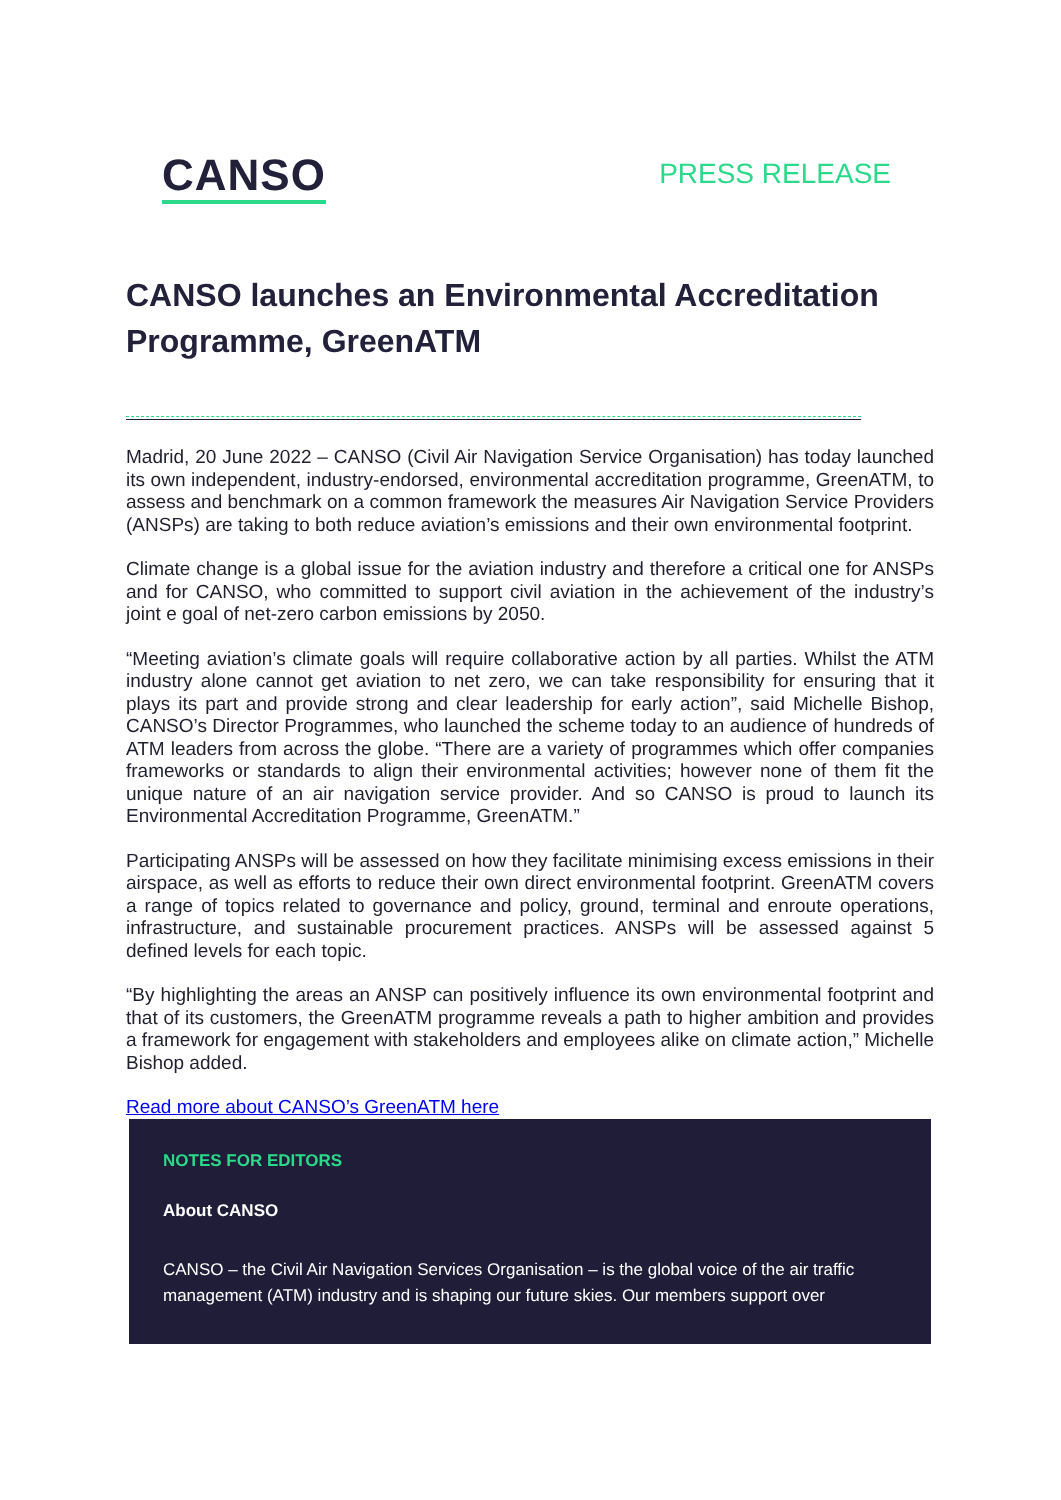CANSO
PRESS RELEASE
CANSO launches an Environmental Accreditation Programme, GreenATM
Madrid, 20 June 2022 – CANSO (Civil Air Navigation Service Organisation) has today launched its own independent, industry-endorsed, environmental accreditation programme, GreenATM, to assess and benchmark on a common framework the measures Air Navigation Service Providers (ANSPs) are taking to both reduce aviation’s emissions and their own environmental footprint.
Climate change is a global issue for the aviation industry and therefore a critical one for ANSPs and for CANSO, who committed to support civil aviation in the achievement of the industry’s joint e goal of net-zero carbon emissions by 2050.
“Meeting aviation’s climate goals will require collaborative action by all parties. Whilst the ATM industry alone cannot get aviation to net zero, we can take responsibility for ensuring that it plays its part and provide strong and clear leadership for early action”, said Michelle Bishop, CANSO’s Director Programmes, who launched the scheme today to an audience of hundreds of ATM leaders from across the globe. “There are a variety of programmes which offer companies frameworks or standards to align their environmental activities; however none of them fit the unique nature of an air navigation service provider. And so CANSO is proud to launch its Environmental Accreditation Programme, GreenATM.”
Participating ANSPs will be assessed on how they facilitate minimising excess emissions in their airspace, as well as efforts to reduce their own direct environmental footprint. GreenATM covers a range of topics related to governance and policy, ground, terminal and enroute operations, infrastructure, and sustainable procurement practices. ANSPs will be assessed against 5 defined levels for each topic.
“By highlighting the areas an ANSP can positively influence its own environmental footprint and that of its customers, the GreenATM programme reveals a path to higher ambition and provides a framework for engagement with stakeholders and employees alike on climate action,” Michelle Bishop added.
Read more about CANSO’s GreenATM here
NOTES FOR EDITORS
About CANSO
CANSO – the Civil Air Navigation Services Organisation – is the global voice of the air traffic management (ATM) industry and is shaping our future skies. Our members support over